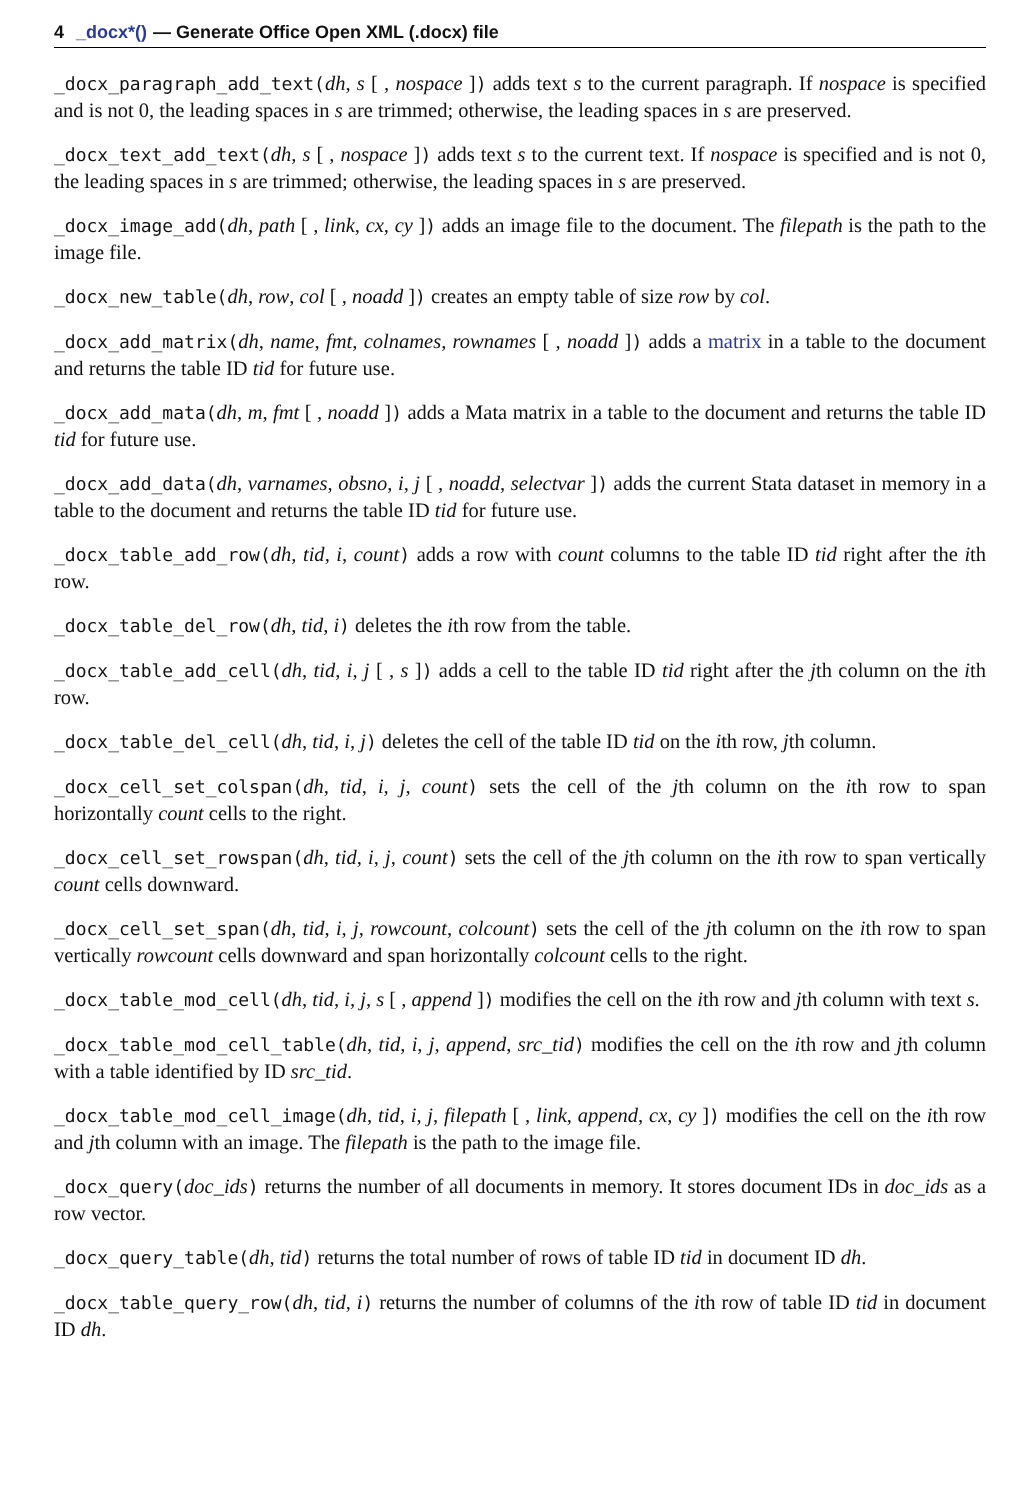4 _docx*() — Generate Office Open XML (.docx) file
_docx_paragraph_add_text(dh, s [ , nospace ]) adds text s to the current paragraph. If nospace is specified and is not 0, the leading spaces in s are trimmed; otherwise, the leading spaces in s are preserved.
_docx_text_add_text(dh, s [ , nospace ]) adds text s to the current text. If nospace is specified and is not 0, the leading spaces in s are trimmed; otherwise, the leading spaces in s are preserved.
_docx_image_add(dh, path [ , link, cx, cy ]) adds an image file to the document. The filepath is the path to the image file.
_docx_new_table(dh, row, col [ , noadd ]) creates an empty table of size row by col.
_docx_add_matrix(dh, name, fmt, colnames, rownames [ , noadd ]) adds a matrix in a table to the document and returns the table ID tid for future use.
_docx_add_mata(dh, m, fmt [ , noadd ]) adds a Mata matrix in a table to the document and returns the table ID tid for future use.
_docx_add_data(dh, varnames, obsno, i, j [ , noadd, selectvar ]) adds the current Stata dataset in memory in a table to the document and returns the table ID tid for future use.
_docx_table_add_row(dh, tid, i, count) adds a row with count columns to the table ID tid right after the ith row.
_docx_table_del_row(dh, tid, i) deletes the ith row from the table.
_docx_table_add_cell(dh, tid, i, j [ , s ]) adds a cell to the table ID tid right after the jth column on the ith row.
_docx_table_del_cell(dh, tid, i, j) deletes the cell of the table ID tid on the ith row, jth column.
_docx_cell_set_colspan(dh, tid, i, j, count) sets the cell of the jth column on the ith row to span horizontally count cells to the right.
_docx_cell_set_rowspan(dh, tid, i, j, count) sets the cell of the jth column on the ith row to span vertically count cells downward.
_docx_cell_set_span(dh, tid, i, j, rowcount, colcount) sets the cell of the jth column on the ith row to span vertically rowcount cells downward and span horizontally colcount cells to the right.
_docx_table_mod_cell(dh, tid, i, j, s [ , append ]) modifies the cell on the ith row and jth column with text s.
_docx_table_mod_cell_table(dh, tid, i, j, append, src_tid) modifies the cell on the ith row and jth column with a table identified by ID src_tid.
_docx_table_mod_cell_image(dh, tid, i, j, filepath [ , link, append, cx, cy ]) modifies the cell on the ith row and jth column with an image. The filepath is the path to the image file.
_docx_query(doc_ids) returns the number of all documents in memory. It stores document IDs in doc_ids as a row vector.
_docx_query_table(dh, tid) returns the total number of rows of table ID tid in document ID dh.
_docx_table_query_row(dh, tid, i) returns the number of columns of the ith row of table ID tid in document ID dh.